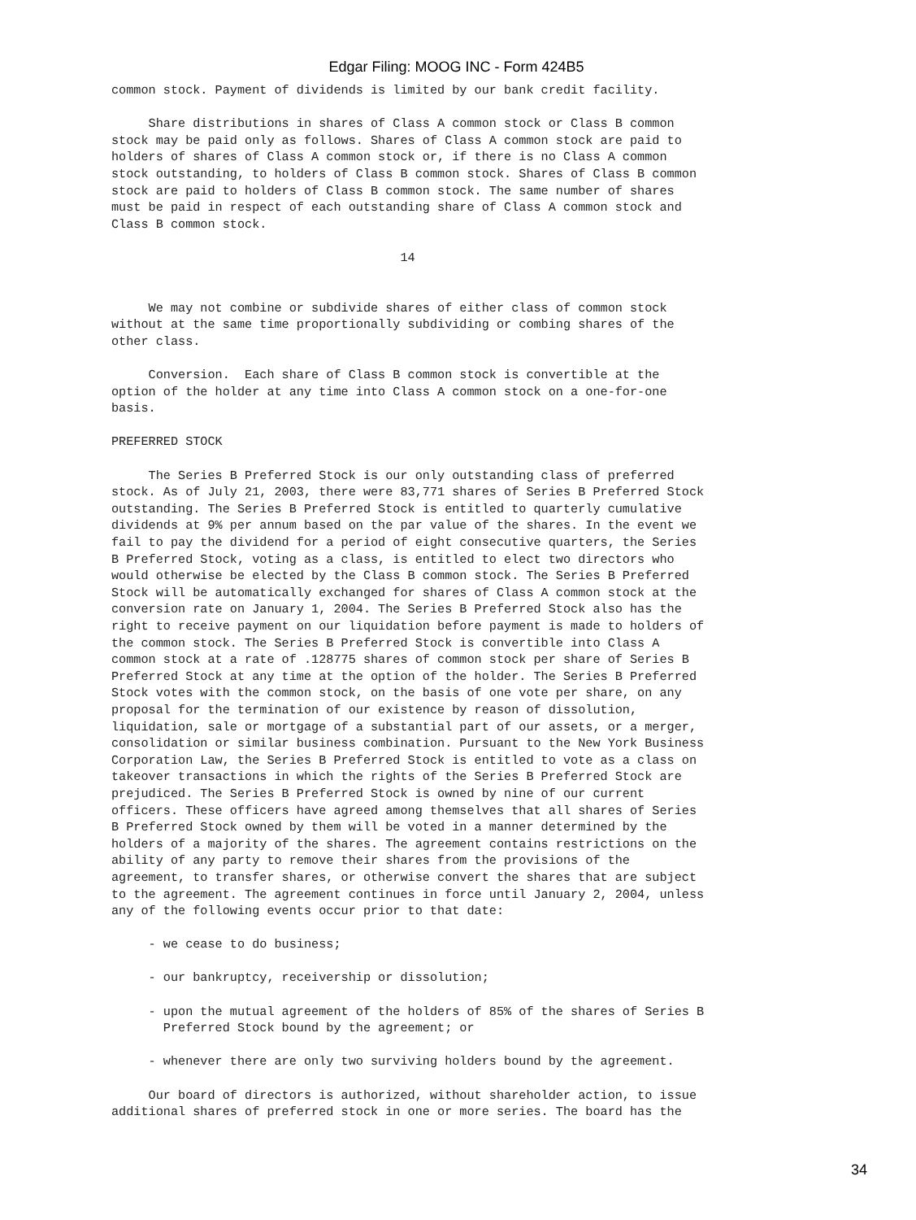Edgar Filing: MOOG INC - Form 424B5
common stock. Payment of dividends is limited by our bank credit facility.

     Share distributions in shares of Class A common stock or Class B common
stock may be paid only as follows. Shares of Class A common stock are paid to
holders of shares of Class A common stock or, if there is no Class A common
stock outstanding, to holders of Class B common stock. Shares of Class B common
stock are paid to holders of Class B common stock. The same number of shares
must be paid in respect of each outstanding share of Class A common stock and
Class B common stock.

                                       14


     We may not combine or subdivide shares of either class of common stock
without at the same time proportionally subdividing or combing shares of the
other class.

     Conversion.  Each share of Class B common stock is convertible at the
option of the holder at any time into Class A common stock on a one-for-one
basis.

PREFERRED STOCK

     The Series B Preferred Stock is our only outstanding class of preferred
stock. As of July 21, 2003, there were 83,771 shares of Series B Preferred Stock
outstanding. The Series B Preferred Stock is entitled to quarterly cumulative
dividends at 9% per annum based on the par value of the shares. In the event we
fail to pay the dividend for a period of eight consecutive quarters, the Series
B Preferred Stock, voting as a class, is entitled to elect two directors who
would otherwise be elected by the Class B common stock. The Series B Preferred
Stock will be automatically exchanged for shares of Class A common stock at the
conversion rate on January 1, 2004. The Series B Preferred Stock also has the
right to receive payment on our liquidation before payment is made to holders of
the common stock. The Series B Preferred Stock is convertible into Class A
common stock at a rate of .128775 shares of common stock per share of Series B
Preferred Stock at any time at the option of the holder. The Series B Preferred
Stock votes with the common stock, on the basis of one vote per share, on any
proposal for the termination of our existence by reason of dissolution,
liquidation, sale or mortgage of a substantial part of our assets, or a merger,
consolidation or similar business combination. Pursuant to the New York Business
Corporation Law, the Series B Preferred Stock is entitled to vote as a class on
takeover transactions in which the rights of the Series B Preferred Stock are
prejudiced. The Series B Preferred Stock is owned by nine of our current
officers. These officers have agreed among themselves that all shares of Series
B Preferred Stock owned by them will be voted in a manner determined by the
holders of a majority of the shares. The agreement contains restrictions on the
ability of any party to remove their shares from the provisions of the
agreement, to transfer shares, or otherwise convert the shares that are subject
to the agreement. The agreement continues in force until January 2, 2004, unless
any of the following events occur prior to that date:

     - we cease to do business;

     - our bankruptcy, receivership or dissolution;

     - upon the mutual agreement of the holders of 85% of the shares of Series B
       Preferred Stock bound by the agreement; or

     - whenever there are only two surviving holders bound by the agreement.

     Our board of directors is authorized, without shareholder action, to issue
additional shares of preferred stock in one or more series. The board has the
34